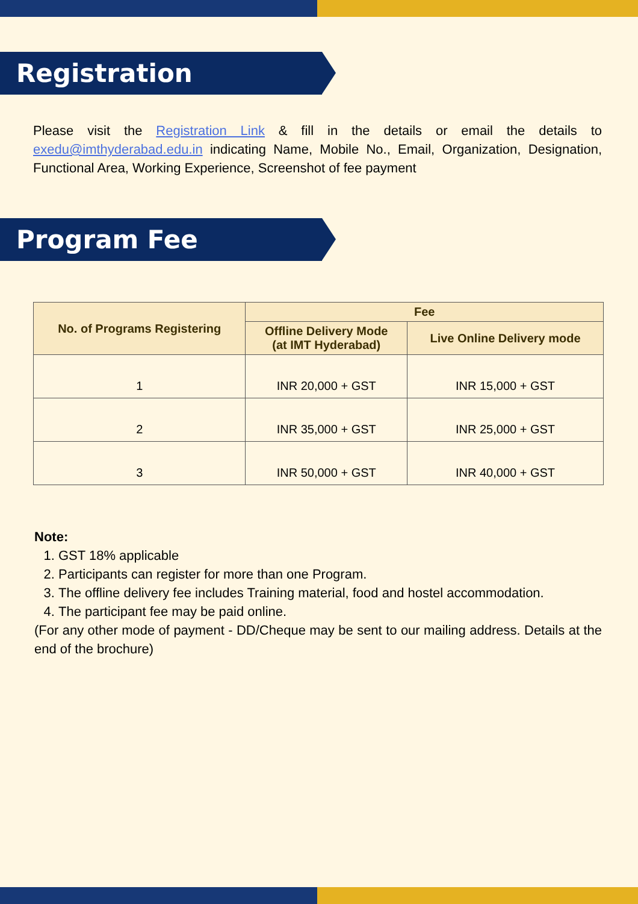Registration
Please visit the Registration Link & fill in the details or email the details to exedu@imthyderabad.edu.in indicating Name, Mobile No., Email, Organization, Designation, Functional Area, Working Experience, Screenshot of fee payment
Program Fee
| No. of Programs Registering | Fee | |
| --- | --- | --- |
| | Offline Delivery Mode (at IMT Hyderabad) | Live Online Delivery mode |
| 1 | INR 20,000 + GST | INR 15,000 + GST |
| 2 | INR 35,000 + GST | INR 25,000 + GST |
| 3 | INR 50,000 + GST | INR 40,000 + GST |
Note:
1. GST 18% applicable
2. Participants can register for more than one Program.
3. The offline delivery fee includes Training material, food and hostel accommodation.
4. The participant fee may be paid online.
(For any other mode of payment - DD/Cheque may be sent to our mailing address. Details at the end of the brochure)